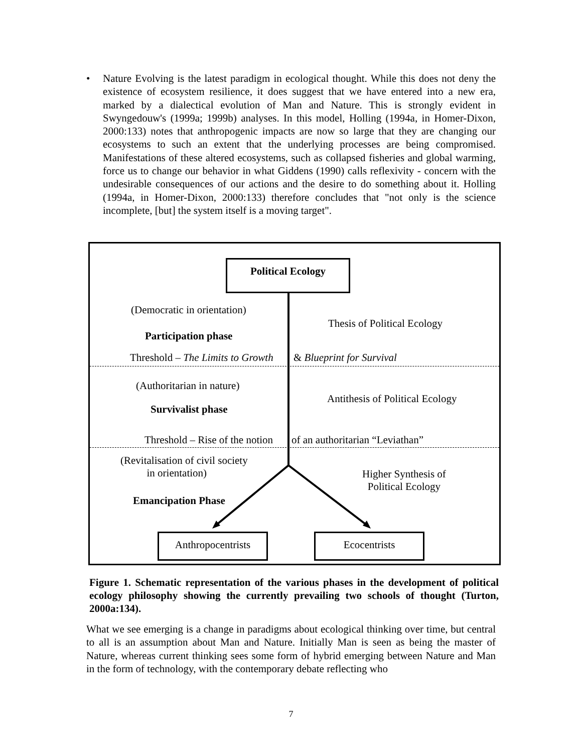• Nature Evolving is the latest paradigm in ecological thought. While this does not deny the existence of ecosystem resilience, it does suggest that we have entered into a new era, marked by a dialectical evolution of Man and Nature. This is strongly evident in Swyngedouw's (1999a; 1999b) analyses. In this model, Holling (1994a, in Homer-Dixon, 2000:133) notes that anthropogenic impacts are now so large that they are changing our ecosystems to such an extent that the underlying processes are being compromised. Manifestations of these altered ecosystems, such as collapsed fisheries and global warming, force us to change our behavior in what Giddens (1990) calls reflexivity - concern with the undesirable consequences of our actions and the desire to do something about it. Holling (1994a, in Homer-Dixon, 2000:133) therefore concludes that "not only is the science incomplete, [but] the system itself is a moving target".
Political Ecology
(Democratic in orientation)
Thesis of Political Ecology
Participation phase
Threshold – The Limits to Growth & Blueprint for Survival
(Authoritarian in nature)
Antithesis of Political Ecology
Survivalist phase
Threshold – Rise of the notion of an authoritarian “Leviathan”
(Revitalisation of civil society
in orientation)
Higher Synthesis of
Political Ecology
Emancipation Phase
Anthropocentrists Ecocentrists
Figure 1. Schematic representation of the various phases in the development of political ecology philosophy showing the currently prevailing two schools of thought (Turton, 2000a:134).
What we see emerging is a change in paradigms about ecological thinking over time, but central to all is an assumption about Man and Nature. Initially Man is seen as being the master of Nature, whereas current thinking sees some form of hybrid emerging between Nature and Man in the form of technology, with the contemporary debate reflecting who
7